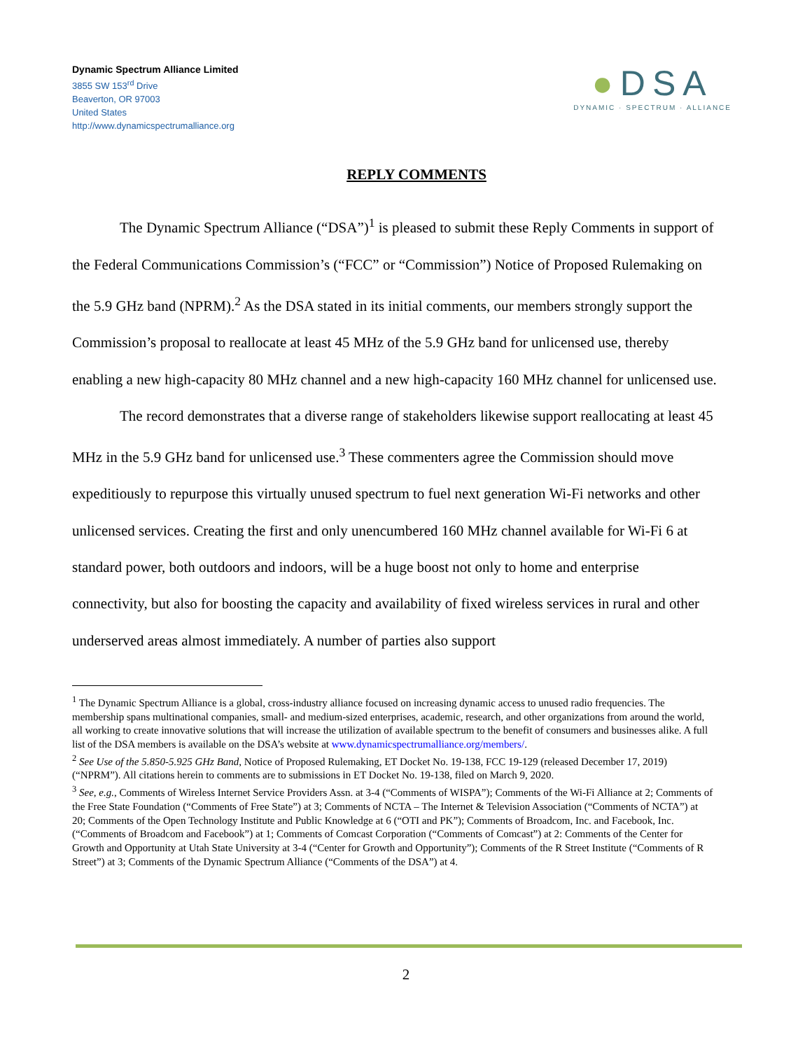Dynamic Spectrum Alliance Limited
3855 SW 153<sup>rd</sup> Drive
Beaverton, OR 97003
United States
http://www.dynamicspectrumalliance.org
●DSA
DYNAMIC · SPECTRUM · ALLIANCE
REPLY COMMENTS
The Dynamic Spectrum Alliance (“DSA”)<sup>1</sup> is pleased to submit these Reply Comments in support of the Federal Communications Commission’s (“FCC” or “Commission”) Notice of Proposed Rulemaking on the 5.9 GHz band (NPRM).<sup>2</sup> As the DSA stated in its initial comments, our members strongly support the Commission’s proposal to reallocate at least 45 MHz of the 5.9 GHz band for unlicensed use, thereby enabling a new high-capacity 80 MHz channel and a new high-capacity 160 MHz channel for unlicensed use.
The record demonstrates that a diverse range of stakeholders likewise support reallocating at least 45 MHz in the 5.9 GHz band for unlicensed use.<sup>3</sup> These commenters agree the Commission should move expeditiously to repurpose this virtually unused spectrum to fuel next generation Wi-Fi networks and other unlicensed services. Creating the first and only unencumbered 160 MHz channel available for Wi-Fi 6 at standard power, both outdoors and indoors, will be a huge boost not only to home and enterprise connectivity, but also for boosting the capacity and availability of fixed wireless services in rural and other underserved areas almost immediately. A number of parties also support
<sup>1</sup> The Dynamic Spectrum Alliance is a global, cross-industry alliance focused on increasing dynamic access to unused radio frequencies. The membership spans multinational companies, small- and medium-sized enterprises, academic, research, and other organizations from around the world, all working to create innovative solutions that will increase the utilization of available spectrum to the benefit of consumers and businesses alike. A full list of the DSA members is available on the DSA’s website at www.dynamicspectrumalliance.org/members/.
<sup>2</sup> See Use of the 5.850-5.925 GHz Band, Notice of Proposed Rulemaking, ET Docket No. 19-138, FCC 19-129 (released December 17, 2019) (“NPRM”). All citations herein to comments are to submissions in ET Docket No. 19-138, filed on March 9, 2020.
<sup>3</sup> See, e.g., Comments of Wireless Internet Service Providers Assn. at 3-4 (“Comments of WISPA”); Comments of the Wi-Fi Alliance at 2; Comments of the Free State Foundation (“Comments of Free State”) at 3; Comments of NCTA – The Internet & Television Association (“Comments of NCTA”) at 20; Comments of the Open Technology Institute and Public Knowledge at 6 (“OTI and PK”); Comments of Broadcom, Inc. and Facebook, Inc. (“Comments of Broadcom and Facebook”) at 1; Comments of Comcast Corporation (“Comments of Comcast”) at 2: Comments of the Center for Growth and Opportunity at Utah State University at 3-4 (“Center for Growth and Opportunity”); Comments of the R Street Institute (“Comments of R Street”) at 3; Comments of the Dynamic Spectrum Alliance (“Comments of the DSA”) at 4.
2